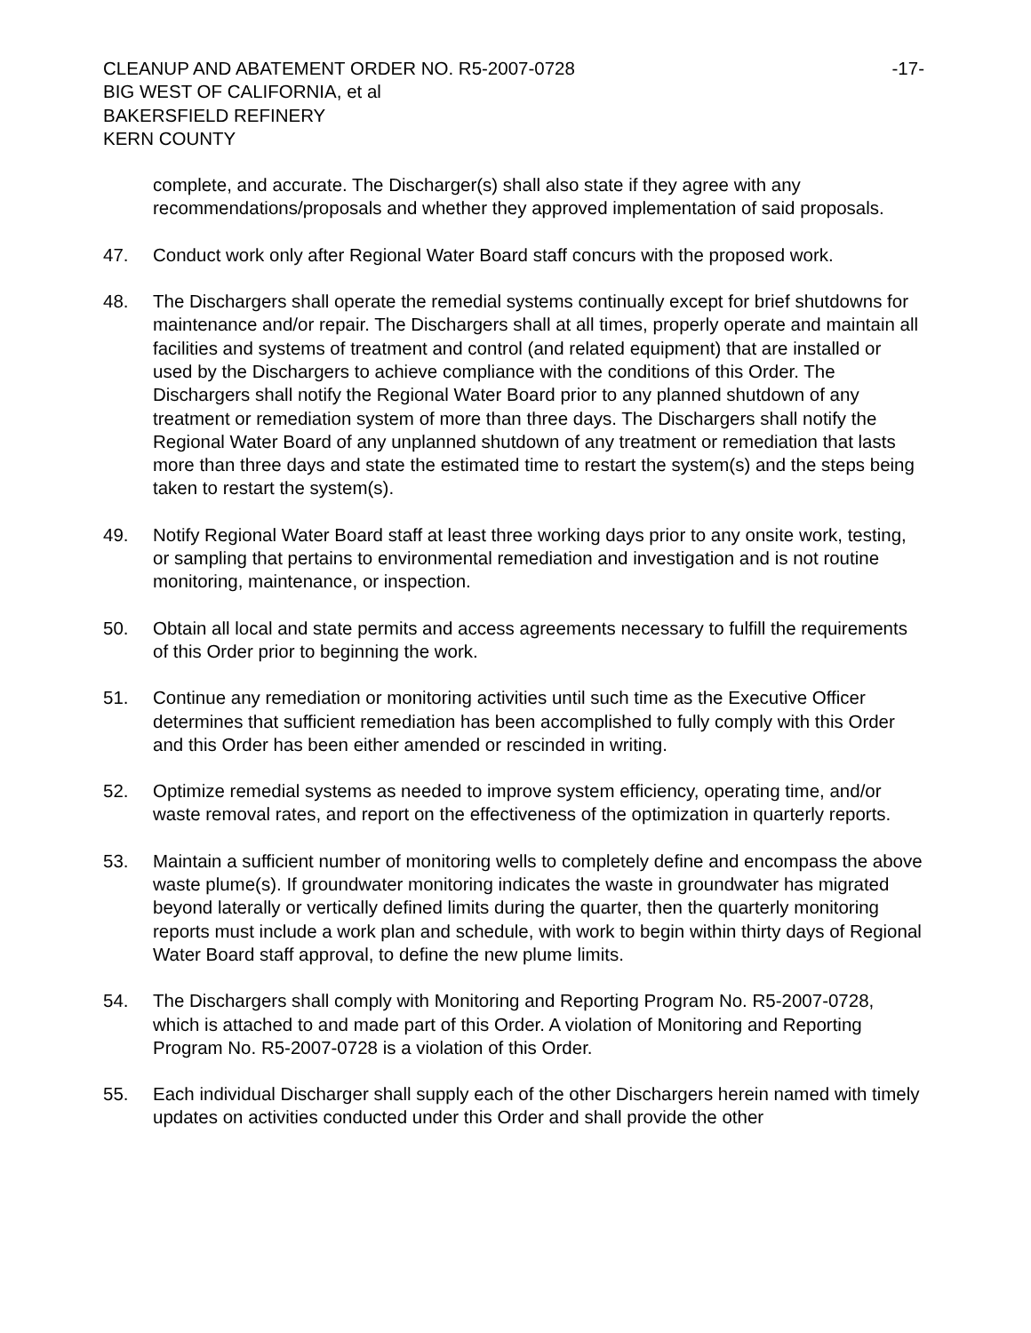CLEANUP AND ABATEMENT ORDER NO. R5-2007-0728
BIG WEST OF CALIFORNIA, et al
BAKERSFIELD REFINERY
KERN COUNTY
-17-
complete, and accurate. The Discharger(s) shall also state if they agree with any recommendations/proposals and whether they approved implementation of said proposals.
47. Conduct work only after Regional Water Board staff concurs with the proposed work.
48. The Dischargers shall operate the remedial systems continually except for brief shutdowns for maintenance and/or repair. The Dischargers shall at all times, properly operate and maintain all facilities and systems of treatment and control (and related equipment) that are installed or used by the Dischargers to achieve compliance with the conditions of this Order. The Dischargers shall notify the Regional Water Board prior to any planned shutdown of any treatment or remediation system of more than three days. The Dischargers shall notify the Regional Water Board of any unplanned shutdown of any treatment or remediation that lasts more than three days and state the estimated time to restart the system(s) and the steps being taken to restart the system(s).
49. Notify Regional Water Board staff at least three working days prior to any onsite work, testing, or sampling that pertains to environmental remediation and investigation and is not routine monitoring, maintenance, or inspection.
50. Obtain all local and state permits and access agreements necessary to fulfill the requirements of this Order prior to beginning the work.
51. Continue any remediation or monitoring activities until such time as the Executive Officer determines that sufficient remediation has been accomplished to fully comply with this Order and this Order has been either amended or rescinded in writing.
52. Optimize remedial systems as needed to improve system efficiency, operating time, and/or waste removal rates, and report on the effectiveness of the optimization in quarterly reports.
53. Maintain a sufficient number of monitoring wells to completely define and encompass the above waste plume(s). If groundwater monitoring indicates the waste in groundwater has migrated beyond laterally or vertically defined limits during the quarter, then the quarterly monitoring reports must include a work plan and schedule, with work to begin within thirty days of Regional Water Board staff approval, to define the new plume limits.
54. The Dischargers shall comply with Monitoring and Reporting Program No. R5-2007-0728, which is attached to and made part of this Order. A violation of Monitoring and Reporting Program No. R5-2007-0728 is a violation of this Order.
55. Each individual Discharger shall supply each of the other Dischargers herein named with timely updates on activities conducted under this Order and shall provide the other